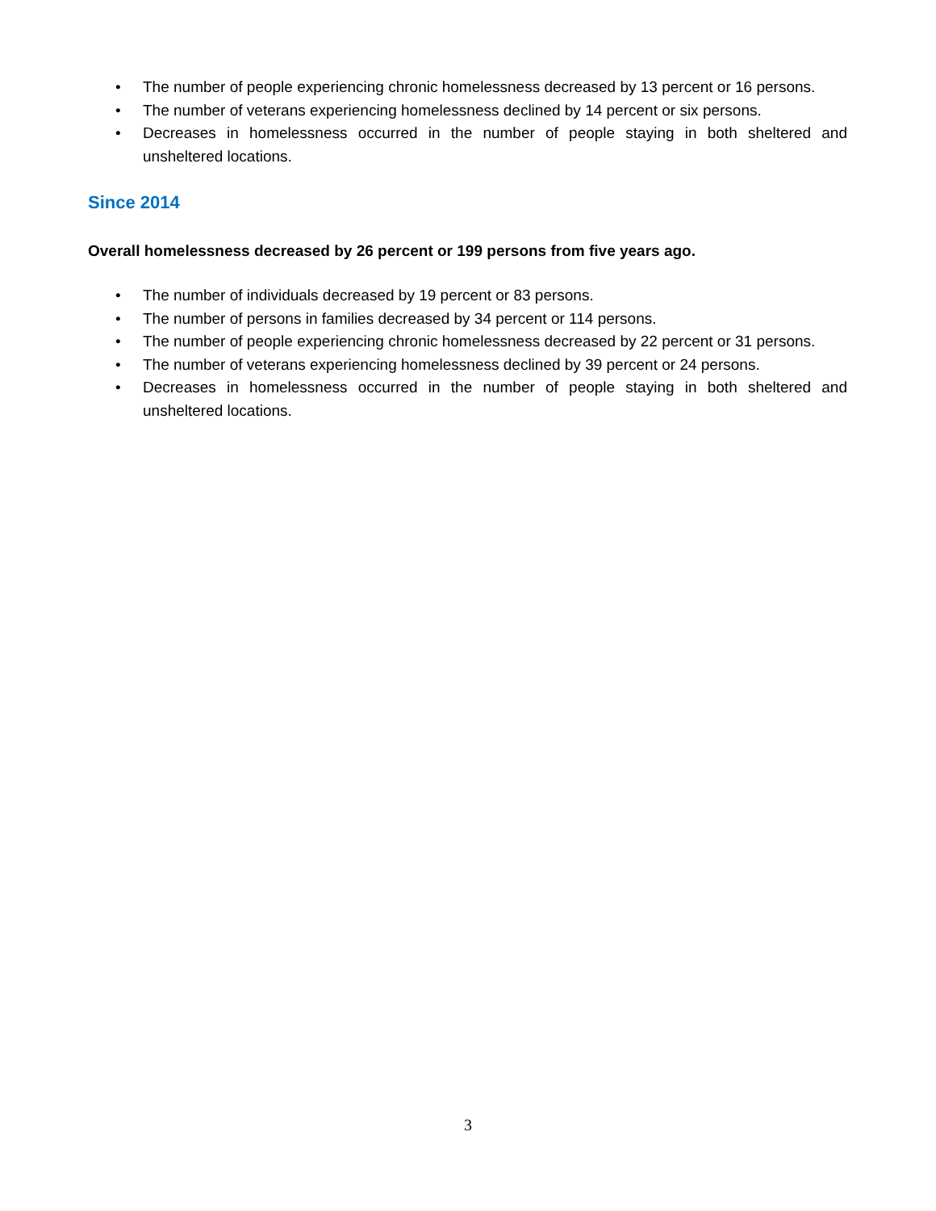• The number of people experiencing chronic homelessness decreased by 13 percent or 16 persons.
• The number of veterans experiencing homelessness declined by 14 percent or six persons.
• Decreases in homelessness occurred in the number of people staying in both sheltered and unsheltered locations.
Since 2014
Overall homelessness decreased by 26 percent or 199 persons from five years ago.
• The number of individuals decreased by 19 percent or 83 persons.
• The number of persons in families decreased by 34 percent or 114 persons.
• The number of people experiencing chronic homelessness decreased by 22 percent or 31 persons.
• The number of veterans experiencing homelessness declined by 39 percent or 24 persons.
• Decreases in homelessness occurred in the number of people staying in both sheltered and unsheltered locations.
3